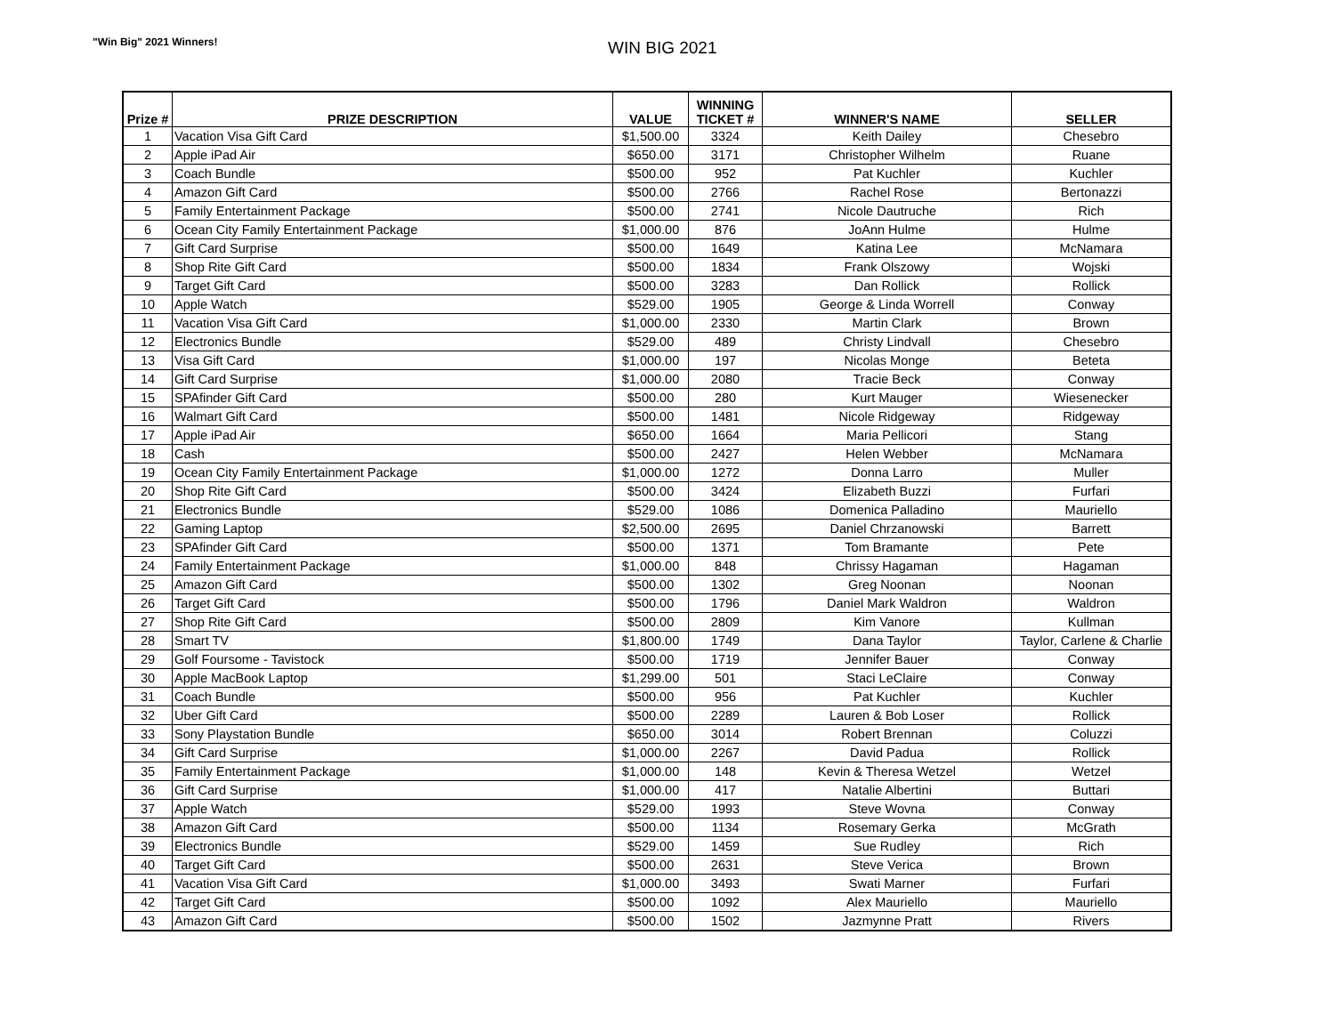"Win Big" 2021 Winners! WIN BIG 2021
| Prize # | PRIZE DESCRIPTION | VALUE | WINNING TICKET # | WINNER'S NAME | SELLER |
| --- | --- | --- | --- | --- | --- |
| 1 | Vacation Visa Gift Card | $1,500.00 | 3324 | Keith Dailey | Chesebro |
| 2 | Apple iPad Air | $650.00 | 3171 | Christopher Wilhelm | Ruane |
| 3 | Coach Bundle | $500.00 | 952 | Pat Kuchler | Kuchler |
| 4 | Amazon Gift Card | $500.00 | 2766 | Rachel Rose | Bertonazzi |
| 5 | Family Entertainment Package | $500.00 | 2741 | Nicole Dautruche | Rich |
| 6 | Ocean City Family Entertainment Package | $1,000.00 | 876 | JoAnn Hulme | Hulme |
| 7 | Gift Card Surprise | $500.00 | 1649 | Katina Lee | McNamara |
| 8 | Shop Rite Gift Card | $500.00 | 1834 | Frank Olszowy | Wojski |
| 9 | Target Gift Card | $500.00 | 3283 | Dan Rollick | Rollick |
| 10 | Apple Watch | $529.00 | 1905 | George & Linda Worrell | Conway |
| 11 | Vacation Visa Gift Card | $1,000.00 | 2330 | Martin Clark | Brown |
| 12 | Electronics Bundle | $529.00 | 489 | Christy Lindvall | Chesebro |
| 13 | Visa Gift Card | $1,000.00 | 197 | Nicolas Monge | Beteta |
| 14 | Gift Card Surprise | $1,000.00 | 2080 | Tracie Beck | Conway |
| 15 | SPAfinder Gift Card | $500.00 | 280 | Kurt Mauger | Wiesenecker |
| 16 | Walmart Gift Card | $500.00 | 1481 | Nicole Ridgeway | Ridgeway |
| 17 | Apple iPad Air | $650.00 | 1664 | Maria Pellicori | Stang |
| 18 | Cash | $500.00 | 2427 | Helen Webber | McNamara |
| 19 | Ocean City Family Entertainment Package | $1,000.00 | 1272 | Donna Larro | Muller |
| 20 | Shop Rite Gift Card | $500.00 | 3424 | Elizabeth Buzzi | Furfari |
| 21 | Electronics Bundle | $529.00 | 1086 | Domenica Palladino | Mauriello |
| 22 | Gaming Laptop | $2,500.00 | 2695 | Daniel Chrzanowski | Barrett |
| 23 | SPAfinder Gift Card | $500.00 | 1371 | Tom Bramante | Pete |
| 24 | Family Entertainment Package | $1,000.00 | 848 | Chrissy Hagaman | Hagaman |
| 25 | Amazon Gift Card | $500.00 | 1302 | Greg Noonan | Noonan |
| 26 | Target Gift Card | $500.00 | 1796 | Daniel Mark Waldron | Waldron |
| 27 | Shop Rite Gift Card | $500.00 | 2809 | Kim Vanore | Kullman |
| 28 | Smart TV | $1,800.00 | 1749 | Dana Taylor | Taylor, Carlene & Charlie |
| 29 | Golf Foursome - Tavistock | $500.00 | 1719 | Jennifer Bauer | Conway |
| 30 | Apple MacBook Laptop | $1,299.00 | 501 | Staci LeClaire | Conway |
| 31 | Coach Bundle | $500.00 | 956 | Pat Kuchler | Kuchler |
| 32 | Uber Gift Card | $500.00 | 2289 | Lauren & Bob Loser | Rollick |
| 33 | Sony Playstation Bundle | $650.00 | 3014 | Robert Brennan | Coluzzi |
| 34 | Gift Card Surprise | $1,000.00 | 2267 | David Padua | Rollick |
| 35 | Family Entertainment Package | $1,000.00 | 148 | Kevin & Theresa Wetzel | Wetzel |
| 36 | Gift Card Surprise | $1,000.00 | 417 | Natalie Albertini | Buttari |
| 37 | Apple Watch | $529.00 | 1993 | Steve Wovna | Conway |
| 38 | Amazon Gift Card | $500.00 | 1134 | Rosemary Gerka | McGrath |
| 39 | Electronics Bundle | $529.00 | 1459 | Sue Rudley | Rich |
| 40 | Target Gift Card | $500.00 | 2631 | Steve Verica | Brown |
| 41 | Vacation Visa Gift Card | $1,000.00 | 3493 | Swati Marner | Furfari |
| 42 | Target Gift Card | $500.00 | 1092 | Alex Mauriello | Mauriello |
| 43 | Amazon Gift Card | $500.00 | 1502 | Jazmynne Pratt | Rivers |